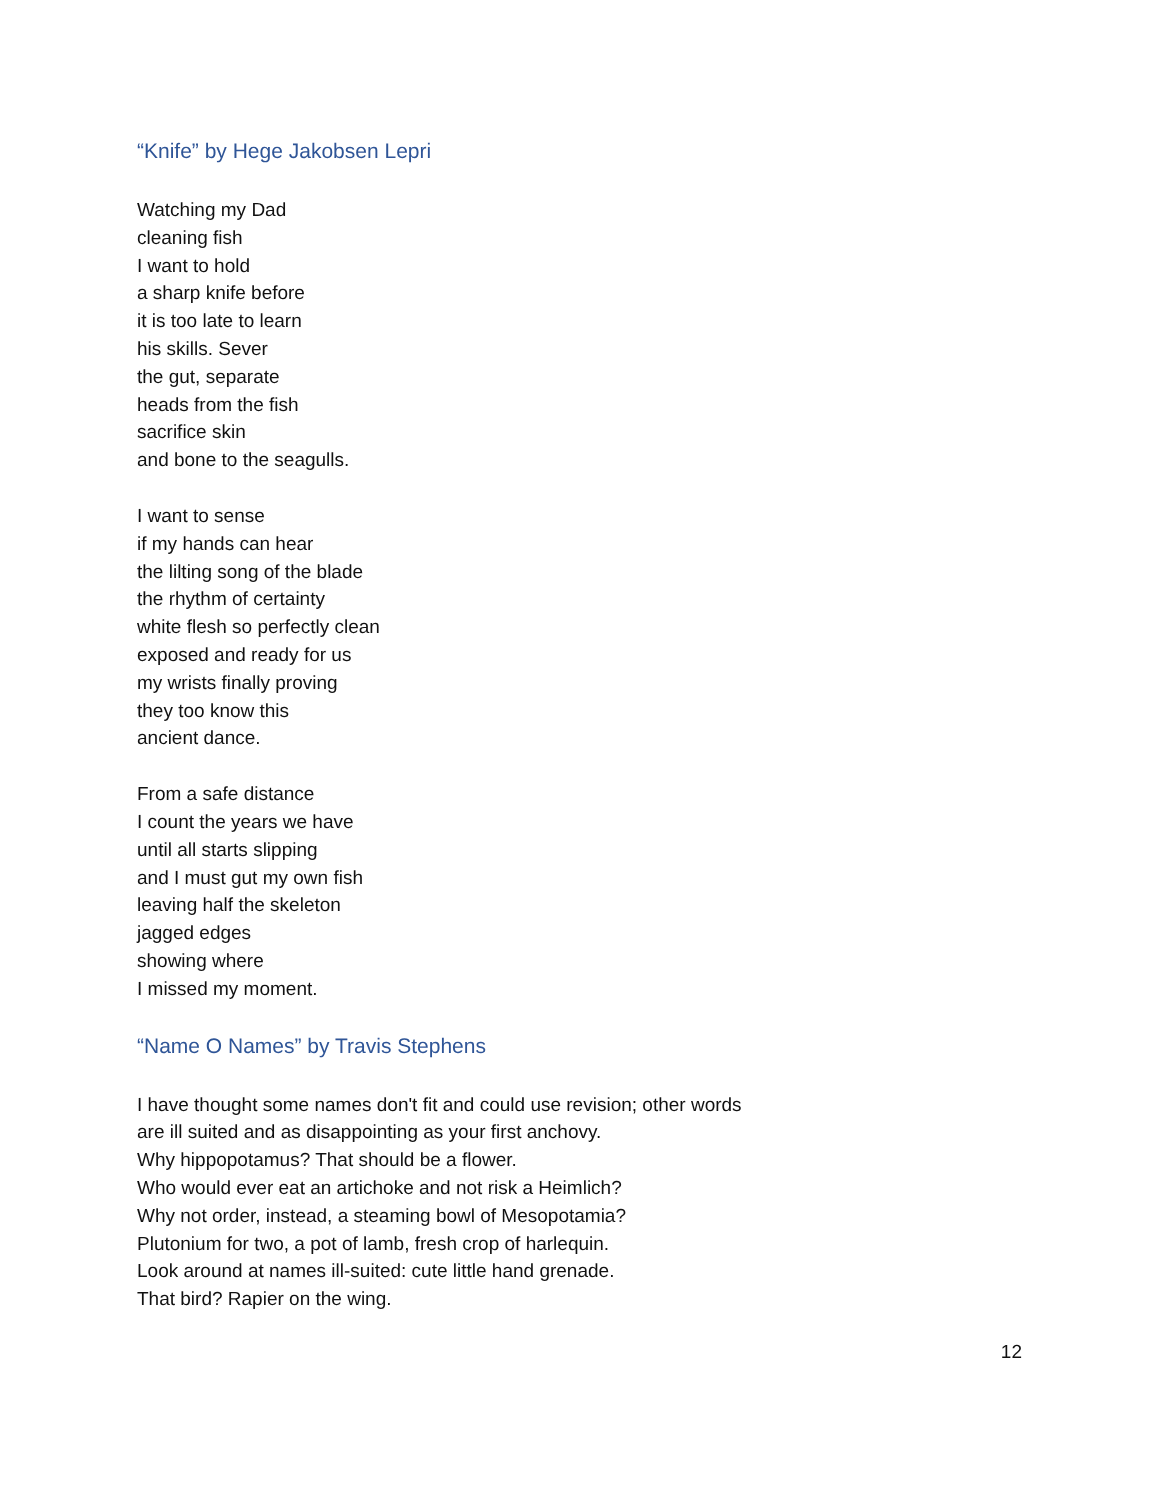“Knife” by Hege Jakobsen Lepri
Watching my Dad
cleaning fish
I want to hold
a sharp knife before
it is too late to learn
his skills. Sever
the gut, separate
heads from the fish
sacrifice skin
and bone to the seagulls.
I want to sense
if my hands can hear
the lilting song of the blade
the rhythm of certainty
white flesh so perfectly clean
exposed and ready for us
my wrists finally proving
they too know this
ancient dance.
From a safe distance
I count the years we have
until all starts slipping
and I must gut my own fish
leaving half the skeleton
jagged edges
showing where
I missed my moment.
“Name O Names” by Travis Stephens
I have thought some names don't fit and could use revision; other words
are ill suited and as disappointing as your first anchovy.
Why hippopotamus? That should be a flower.
Who would ever eat an artichoke and not risk a Heimlich?
Why not order, instead, a steaming bowl of Mesopotamia?
Plutonium for two, a pot of lamb, fresh crop of harlequin.
Look around at names ill-suited: cute little hand grenade.
That bird? Rapier on the wing.
12